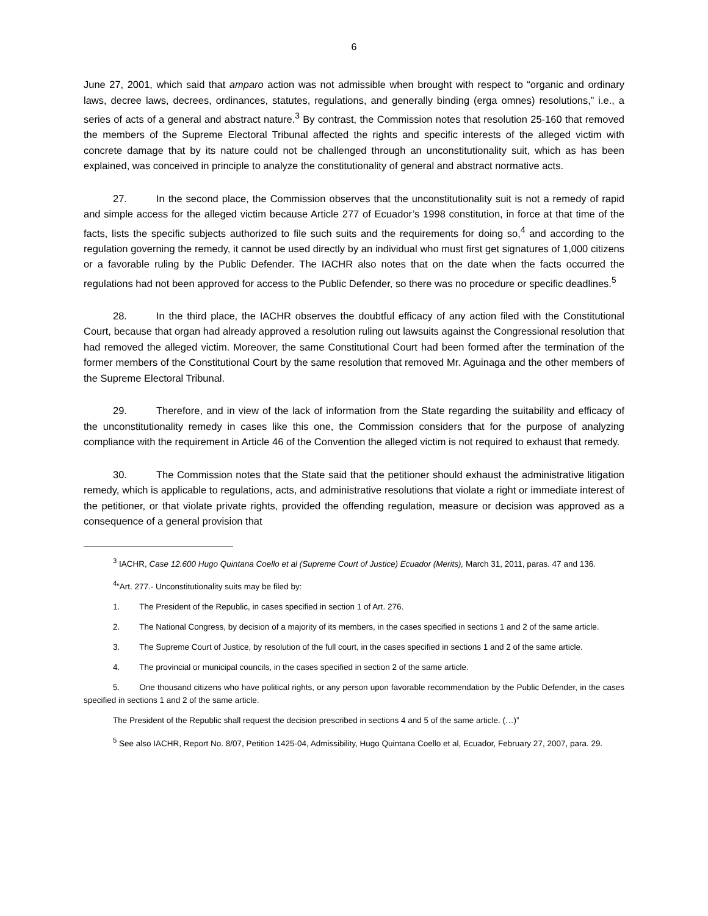6
June 27, 2001, which said that amparo action was not admissible when brought with respect to “organic and ordinary laws, decree laws, decrees, ordinances, statutes, regulations, and generally binding (erga omnes) resolutions,” i.e., a series of acts of a general and abstract nature.<sup>3</sup> By contrast, the Commission notes that resolution 25-160 that removed the members of the Supreme Electoral Tribunal affected the rights and specific interests of the alleged victim with concrete damage that by its nature could not be challenged through an unconstitutionality suit, which as has been explained, was conceived in principle to analyze the constitutionality of general and abstract normative acts.
27. In the second place, the Commission observes that the unconstitutionality suit is not a remedy of rapid and simple access for the alleged victim because Article 277 of Ecuador’s 1998 constitution, in force at that time of the facts, lists the specific subjects authorized to file such suits and the requirements for doing so,<sup>4</sup> and according to the regulation governing the remedy, it cannot be used directly by an individual who must first get signatures of 1,000 citizens or a favorable ruling by the Public Defender. The IACHR also notes that on the date when the facts occurred the regulations had not been approved for access to the Public Defender, so there was no procedure or specific deadlines.<sup>5</sup>
28. In the third place, the IACHR observes the doubtful efficacy of any action filed with the Constitutional Court, because that organ had already approved a resolution ruling out lawsuits against the Congressional resolution that had removed the alleged victim. Moreover, the same Constitutional Court had been formed after the termination of the former members of the Constitutional Court by the same resolution that removed Mr. Aguinaga and the other members of the Supreme Electoral Tribunal.
29. Therefore, and in view of the lack of information from the State regarding the suitability and efficacy of the unconstitutionality remedy in cases like this one, the Commission considers that for the purpose of analyzing compliance with the requirement in Article 46 of the Convention the alleged victim is not required to exhaust that remedy.
30. The Commission notes that the State said that the petitioner should exhaust the administrative litigation remedy, which is applicable to regulations, acts, and administrative resolutions that violate a right or immediate interest of the petitioner, or that violate private rights, provided the offending regulation, measure or decision was approved as a consequence of a general provision that
<sup>3</sup> IACHR, Case 12.600 Hugo Quintana Coello et al (Supreme Court of Justice) Ecuador (Merits), March 31, 2011, paras. 47 and 136.
<sup>4</sup> “Art. 277.- Unconstitutionality suits may be filed by:
1. The President of the Republic, in cases specified in section 1 of Art. 276.
2. The National Congress, by decision of a majority of its members, in the cases specified in sections 1 and 2 of the same article.
3. The Supreme Court of Justice, by resolution of the full court, in the cases specified in sections 1 and 2 of the same article.
4. The provincial or municipal councils, in the cases specified in section 2 of the same article.
5. One thousand citizens who have political rights, or any person upon favorable recommendation by the Public Defender, in the cases specified in sections 1 and 2 of the same article.
The President of the Republic shall request the decision prescribed in sections 4 and 5 of the same article. (…)”
<sup>5</sup> See also IACHR, Report No. 8/07, Petition 1425-04, Admissibility, Hugo Quintana Coello et al, Ecuador, February 27, 2007, para. 29.